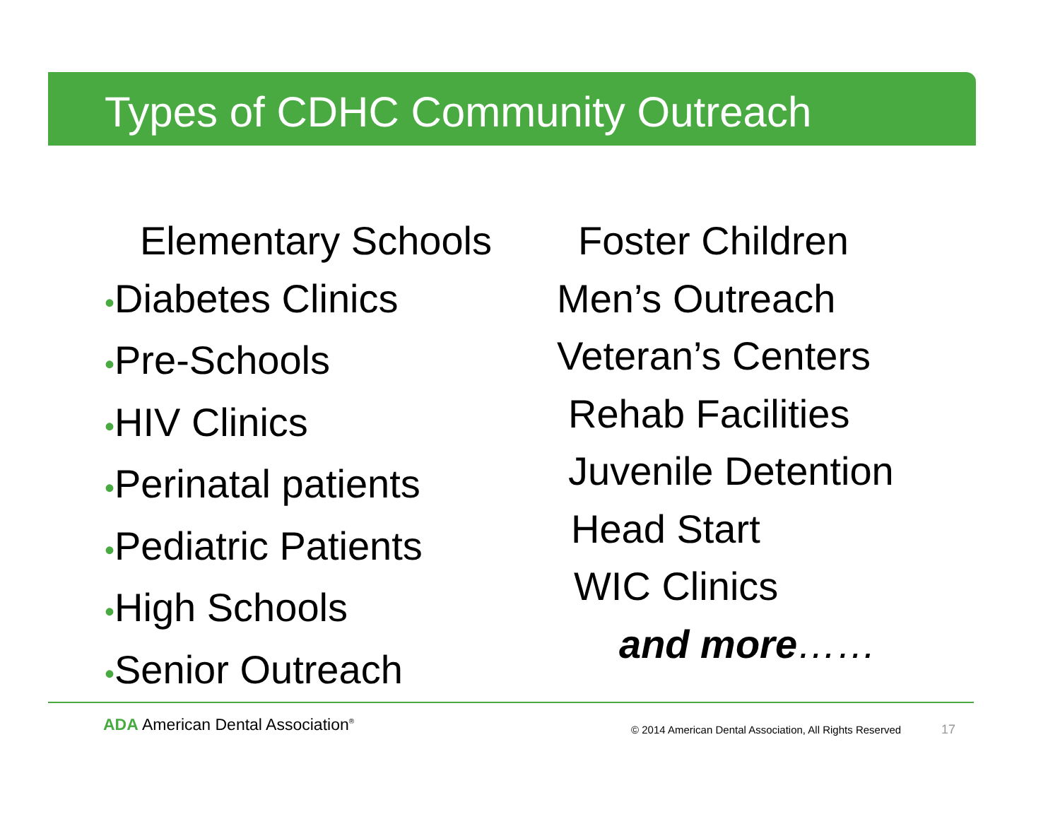Types of CDHC Community Outreach
Elementary Schools
•Diabetes Clinics
•Pre-Schools
•HIV Clinics
•Perinatal patients
•Pediatric Patients
•High Schools
•Senior Outreach
Foster Children
Men’s Outreach
Veteran’s Centers
Rehab Facilities
Juvenile Detention
Head Start
WIC Clinics
and more……
ADA American Dental Association<sup>®</sup>
© 2014 American Dental Association, All Rights Reserved
17